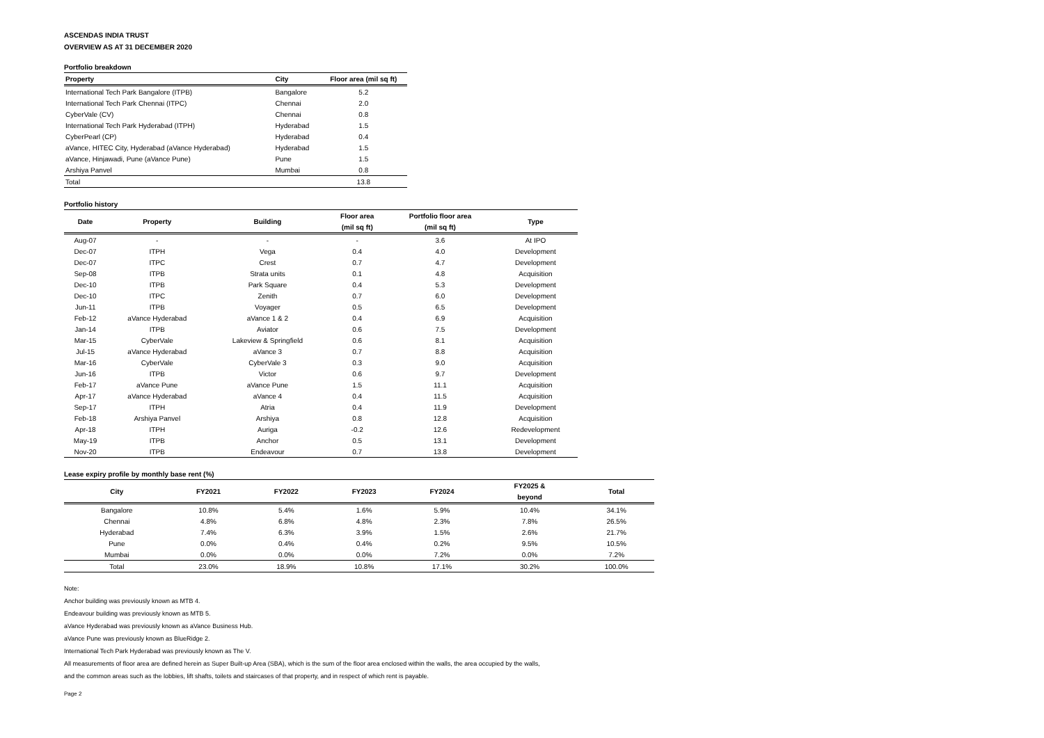ASCENDAS INDIA TRUST
OVERVIEW AS AT 31 DECEMBER 2020
Portfolio breakdown
| Property | City | Floor area (mil sq ft) |
| --- | --- | --- |
| International Tech Park Bangalore (ITPB) | Bangalore | 5.2 |
| International Tech Park Chennai (ITPC) | Chennai | 2.0 |
| CyberVale (CV) | Chennai | 0.8 |
| International Tech Park Hyderabad (ITPH) | Hyderabad | 1.5 |
| CyberPearl (CP) | Hyderabad | 0.4 |
| aVance, HITEC City, Hyderabad (aVance Hyderabad) | Hyderabad | 1.5 |
| aVance, Hinjawadi, Pune (aVance Pune) | Pune | 1.5 |
| Arshiya Panvel | Mumbai | 0.8 |
| Total | | 13.8 |
Portfolio history
| Date | Property | Building | Floor area | Portfolio floor area | Type |
| --- | --- | --- | --- | --- | --- |
| | | | (mil sq ft) | (mil sq ft) | |
| Aug-07 | - | - | - | 3.6 | At IPO |
| Dec-07 | ITPH | Vega | 0.4 | 4.0 | Development |
| Dec-07 | ITPC | Crest | 0.7 | 4.7 | Development |
| Sep-08 | ITPB | Strata units | 0.1 | 4.8 | Acquisition |
| Dec-10 | ITPB | Park Square | 0.4 | 5.3 | Development |
| Dec-10 | ITPC | Zenith | 0.7 | 6.0 | Development |
| Jun-11 | ITPB | Voyager | 0.5 | 6.5 | Development |
| Feb-12 | aVance Hyderabad | aVance 1 & 2 | 0.4 | 6.9 | Acquisition |
| Jan-14 | ITPB | Aviator | 0.6 | 7.5 | Development |
| Mar-15 | CyberVale | Lakeview & Springfield | 0.6 | 8.1 | Acquisition |
| Jul-15 | aVance Hyderabad | aVance 3 | 0.7 | 8.8 | Acquisition |
| Mar-16 | CyberVale | CyberVale 3 | 0.3 | 9.0 | Acquisition |
| Jun-16 | ITPB | Victor | 0.6 | 9.7 | Development |
| Feb-17 | aVance Pune | aVance Pune | 1.5 | 11.1 | Acquisition |
| Apr-17 | aVance Hyderabad | aVance 4 | 0.4 | 11.5 | Acquisition |
| Sep-17 | ITPH | Atria | 0.4 | 11.9 | Development |
| Feb-18 | Arshiya Panvel | Arshiya | 0.8 | 12.8 | Acquisition |
| Apr-18 | ITPH | Auriga | -0.2 | 12.6 | Redevelopment |
| May-19 | ITPB | Anchor | 0.5 | 13.1 | Development |
| Nov-20 | ITPB | Endeavour | 0.7 | 13.8 | Development |
Lease expiry profile by monthly base rent (%)
| City | FY2021 | FY2022 | FY2023 | FY2024 | FY2025 & | Total |
| --- | --- | --- | --- | --- | --- | --- |
| | | | | | beyond | |
| Bangalore | 10.8% | 5.4% | 1.6% | 5.9% | 10.4% | 34.1% |
| Chennai | 4.8% | 6.8% | 4.8% | 2.3% | 7.8% | 26.5% |
| Hyderabad | 7.4% | 6.3% | 3.9% | 1.5% | 2.6% | 21.7% |
| Pune | 0.0% | 0.4% | 0.4% | 0.2% | 9.5% | 10.5% |
| Mumbai | 0.0% | 0.0% | 0.0% | 7.2% | 0.0% | 7.2% |
| Total | 23.0% | 18.9% | 10.8% | 17.1% | 30.2% | 100.0% |
Note:
Anchor building was previously known as MTB 4.
Endeavour building was previously known as MTB 5.
aVance Hyderabad was previously known as aVance Business Hub.
aVance Pune was previously known as BlueRidge 2.
International Tech Park Hyderabad was previously known as The V.
All measurements of floor area are defined herein as Super Built-up Area (SBA), which is the sum of the floor area enclosed within the walls, the area occupied by the walls,
and the common areas such as the lobbies, lift shafts, toilets and staircases of that property, and in respect of which rent is payable.
Page 2